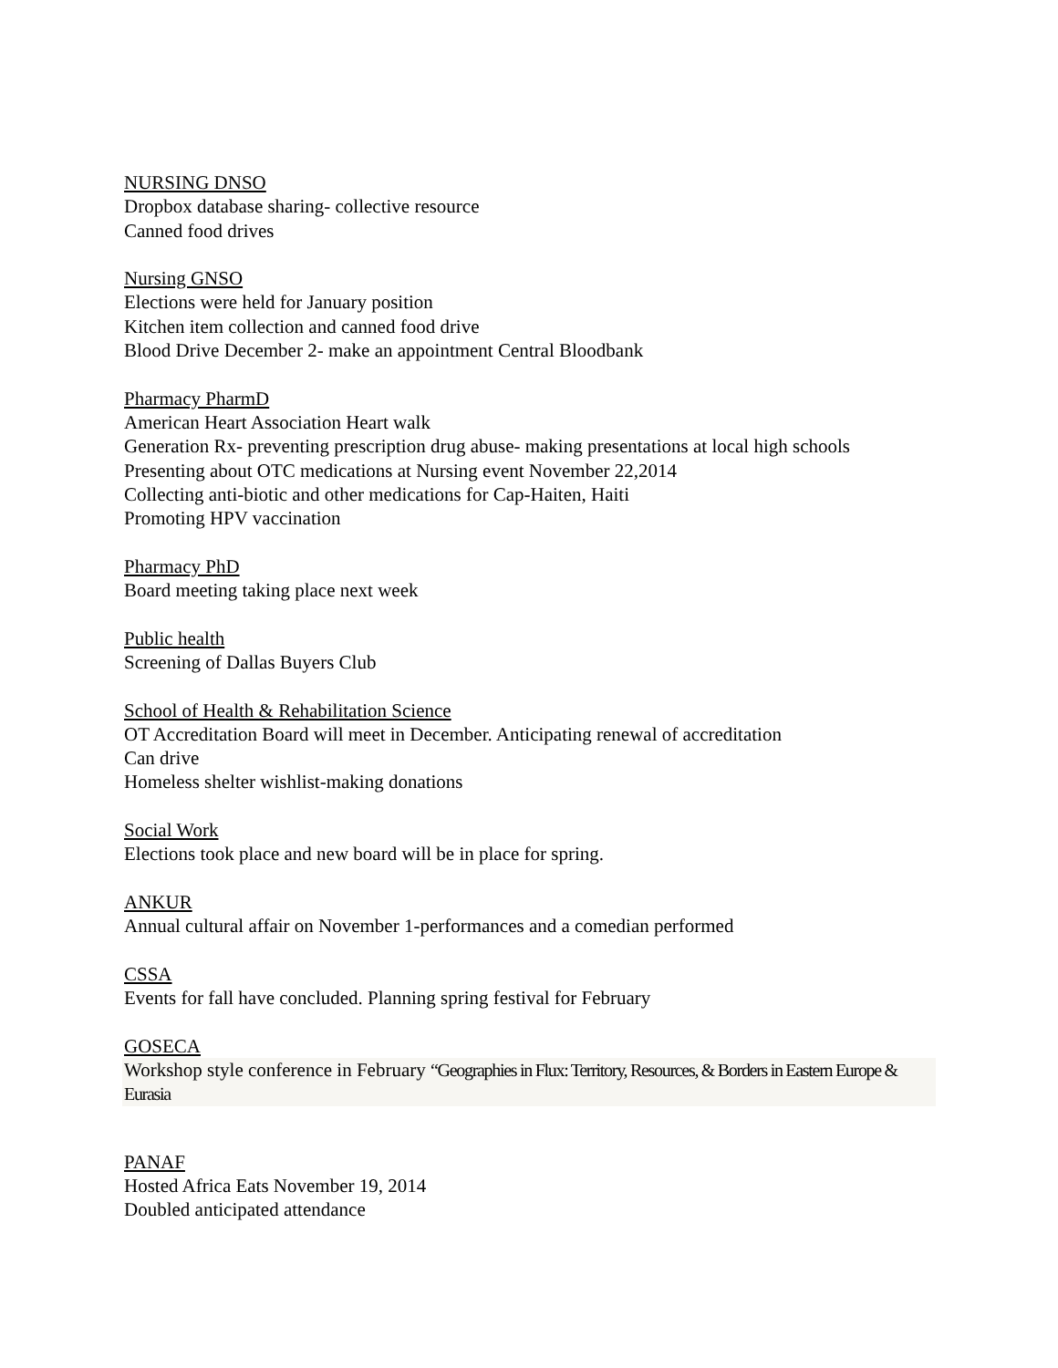NURSING DNSO
Dropbox database sharing- collective resource
Canned food drives
Nursing GNSO
Elections were held for January position
Kitchen item collection and canned food drive
Blood Drive December 2- make an appointment Central Bloodbank
Pharmacy PharmD
American Heart Association Heart walk
Generation Rx- preventing prescription drug abuse- making presentations at local high schools
Presenting about OTC medications at Nursing event November 22,2014
Collecting anti-biotic and other medications for Cap-Haiten, Haiti
Promoting HPV vaccination
Pharmacy PhD
Board meeting taking place next week
Public health
Screening of Dallas Buyers Club
School of Health & Rehabilitation Science
OT Accreditation Board will meet in December. Anticipating renewal of accreditation
Can drive
Homeless shelter wishlist-making donations
Social Work
Elections took place and new board will be in place for spring.
ANKUR
Annual cultural affair on November 1-performances and a comedian performed
CSSA
Events for fall have concluded. Planning spring festival for February
GOSECA
Workshop style conference in February “Geographies in Flux: Territory, Resources, & Borders in Eastern Europe & Eurasia
PANAF
Hosted Africa Eats November 19, 2014
Doubled anticipated attendance